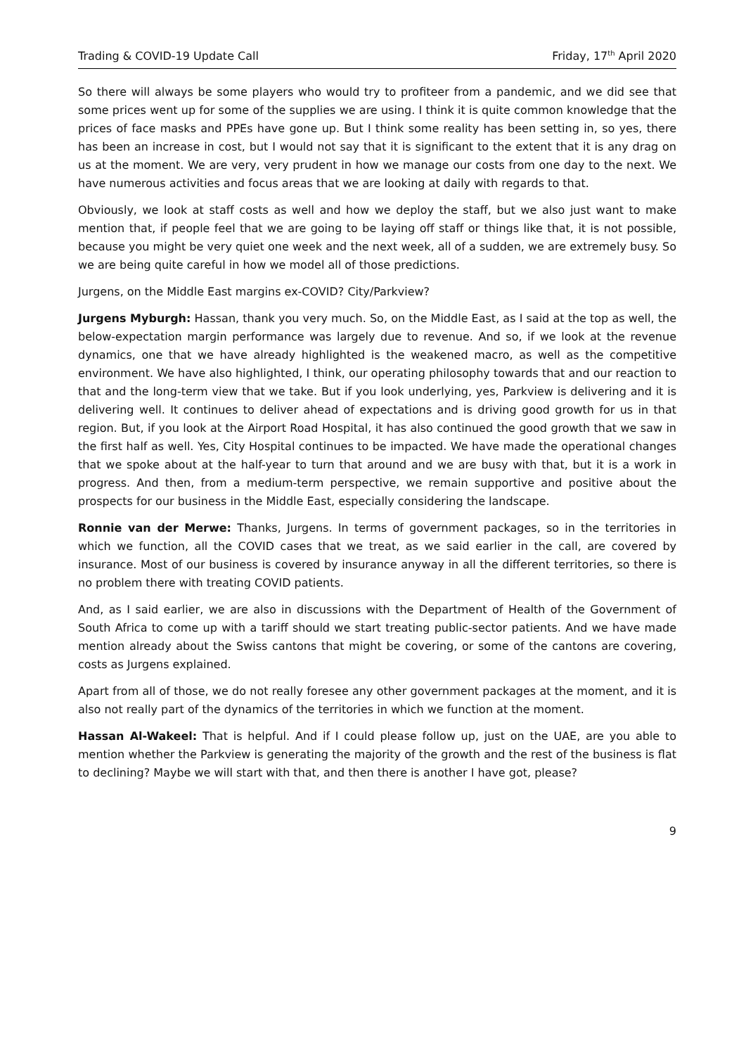Trading & COVID-19 Update Call Friday, 17<sup>th</sup> April 2020
So there will always be some players who would try to profiteer from a pandemic, and we did see that some prices went up for some of the supplies we are using. I think it is quite common knowledge that the prices of face masks and PPEs have gone up. But I think some reality has been setting in, so yes, there has been an increase in cost, but I would not say that it is significant to the extent that it is any drag on us at the moment. We are very, very prudent in how we manage our costs from one day to the next. We have numerous activities and focus areas that we are looking at daily with regards to that.
Obviously, we look at staff costs as well and how we deploy the staff, but we also just want to make mention that, if people feel that we are going to be laying off staff or things like that, it is not possible, because you might be very quiet one week and the next week, all of a sudden, we are extremely busy. So we are being quite careful in how we model all of those predictions.
Jurgens, on the Middle East margins ex-COVID? City/Parkview?
Jurgens Myburgh: Hassan, thank you very much. So, on the Middle East, as I said at the top as well, the below-expectation margin performance was largely due to revenue. And so, if we look at the revenue dynamics, one that we have already highlighted is the weakened macro, as well as the competitive environment. We have also highlighted, I think, our operating philosophy towards that and our reaction to that and the long-term view that we take. But if you look underlying, yes, Parkview is delivering and it is delivering well. It continues to deliver ahead of expectations and is driving good growth for us in that region. But, if you look at the Airport Road Hospital, it has also continued the good growth that we saw in the first half as well. Yes, City Hospital continues to be impacted. We have made the operational changes that we spoke about at the half-year to turn that around and we are busy with that, but it is a work in progress. And then, from a medium-term perspective, we remain supportive and positive about the prospects for our business in the Middle East, especially considering the landscape.
Ronnie van der Merwe: Thanks, Jurgens. In terms of government packages, so in the territories in which we function, all the COVID cases that we treat, as we said earlier in the call, are covered by insurance. Most of our business is covered by insurance anyway in all the different territories, so there is no problem there with treating COVID patients.
And, as I said earlier, we are also in discussions with the Department of Health of the Government of South Africa to come up with a tariff should we start treating public-sector patients. And we have made mention already about the Swiss cantons that might be covering, or some of the cantons are covering, costs as Jurgens explained.
Apart from all of those, we do not really foresee any other government packages at the moment, and it is also not really part of the dynamics of the territories in which we function at the moment.
Hassan Al-Wakeel: That is helpful. And if I could please follow up, just on the UAE, are you able to mention whether the Parkview is generating the majority of the growth and the rest of the business is flat to declining? Maybe we will start with that, and then there is another I have got, please?
9